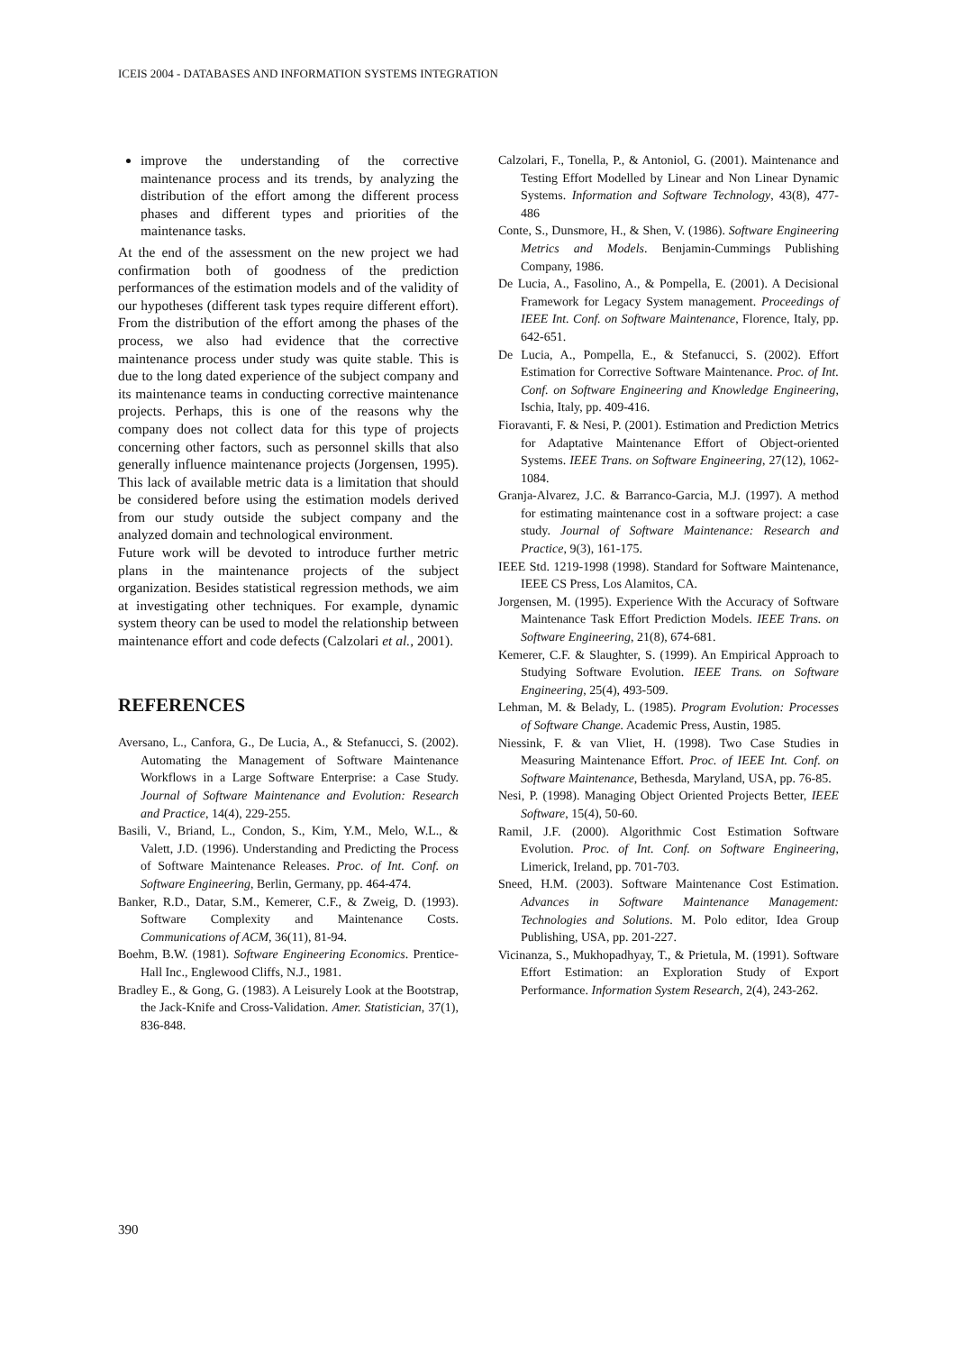ICEIS 2004 - DATABASES AND INFORMATION SYSTEMS INTEGRATION
improve the understanding of the corrective maintenance process and its trends, by analyzing the distribution of the effort among the different process phases and different types and priorities of the maintenance tasks.
At the end of the assessment on the new project we had confirmation both of goodness of the prediction performances of the estimation models and of the validity of our hypotheses (different task types require different effort). From the distribution of the effort among the phases of the process, we also had evidence that the corrective maintenance process under study was quite stable. This is due to the long dated experience of the subject company and its maintenance teams in conducting corrective maintenance projects. Perhaps, this is one of the reasons why the company does not collect data for this type of projects concerning other factors, such as personnel skills that also generally influence maintenance projects (Jorgensen, 1995). This lack of available metric data is a limitation that should be considered before using the estimation models derived from our study outside the subject company and the analyzed domain and technological environment.
Future work will be devoted to introduce further metric plans in the maintenance projects of the subject organization. Besides statistical regression methods, we aim at investigating other techniques. For example, dynamic system theory can be used to model the relationship between maintenance effort and code defects (Calzolari et al., 2001).
REFERENCES
Aversano, L., Canfora, G., De Lucia, A., & Stefanucci, S. (2002). Automating the Management of Software Maintenance Workflows in a Large Software Enterprise: a Case Study. Journal of Software Maintenance and Evolution: Research and Practice, 14(4), 229-255.
Basili, V., Briand, L., Condon, S., Kim, Y.M., Melo, W.L., & Valett, J.D. (1996). Understanding and Predicting the Process of Software Maintenance Releases. Proc. of Int. Conf. on Software Engineering, Berlin, Germany, pp. 464-474.
Banker, R.D., Datar, S.M., Kemerer, C.F., & Zweig, D. (1993). Software Complexity and Maintenance Costs. Communications of ACM, 36(11), 81-94.
Boehm, B.W. (1981). Software Engineering Economics. Prentice-Hall Inc., Englewood Cliffs, N.J., 1981.
Bradley E., & Gong, G. (1983). A Leisurely Look at the Bootstrap, the Jack-Knife and Cross-Validation. Amer. Statistician, 37(1), 836-848.
Calzolari, F., Tonella, P., & Antoniol, G. (2001). Maintenance and Testing Effort Modelled by Linear and Non Linear Dynamic Systems. Information and Software Technology, 43(8), 477-486
Conte, S., Dunsmore, H., & Shen, V. (1986). Software Engineering Metrics and Models. Benjamin-Cummings Publishing Company, 1986.
De Lucia, A., Fasolino, A., & Pompella, E. (2001). A Decisional Framework for Legacy System management. Proceedings of IEEE Int. Conf. on Software Maintenance, Florence, Italy, pp. 642-651.
De Lucia, A., Pompella, E., & Stefanucci, S. (2002). Effort Estimation for Corrective Software Maintenance. Proc. of Int. Conf. on Software Engineering and Knowledge Engineering, Ischia, Italy, pp. 409-416.
Fioravanti, F. & Nesi, P. (2001). Estimation and Prediction Metrics for Adaptative Maintenance Effort of Object-oriented Systems. IEEE Trans. on Software Engineering, 27(12), 1062-1084.
Granja-Alvarez, J.C. & Barranco-Garcia, M.J. (1997). A method for estimating maintenance cost in a software project: a case study. Journal of Software Maintenance: Research and Practice, 9(3), 161-175.
IEEE Std. 1219-1998 (1998). Standard for Software Maintenance, IEEE CS Press, Los Alamitos, CA.
Jorgensen, M. (1995). Experience With the Accuracy of Software Maintenance Task Effort Prediction Models. IEEE Trans. on Software Engineering, 21(8), 674-681.
Kemerer, C.F. & Slaughter, S. (1999). An Empirical Approach to Studying Software Evolution. IEEE Trans. on Software Engineering, 25(4), 493-509.
Lehman, M. & Belady, L. (1985). Program Evolution: Processes of Software Change. Academic Press, Austin, 1985.
Niessink, F. & van Vliet, H. (1998). Two Case Studies in Measuring Maintenance Effort. Proc. of IEEE Int. Conf. on Software Maintenance, Bethesda, Maryland, USA, pp. 76-85.
Nesi, P. (1998). Managing Object Oriented Projects Better, IEEE Software, 15(4), 50-60.
Ramil, J.F. (2000). Algorithmic Cost Estimation Software Evolution. Proc. of Int. Conf. on Software Engineering, Limerick, Ireland, pp. 701-703.
Sneed, H.M. (2003). Software Maintenance Cost Estimation. Advances in Software Maintenance Management: Technologies and Solutions. M. Polo editor, Idea Group Publishing, USA, pp. 201-227.
Vicinanza, S., Mukhopadhyay, T., & Prietula, M. (1991). Software Effort Estimation: an Exploration Study of Export Performance. Information System Research, 2(4), 243-262.
390